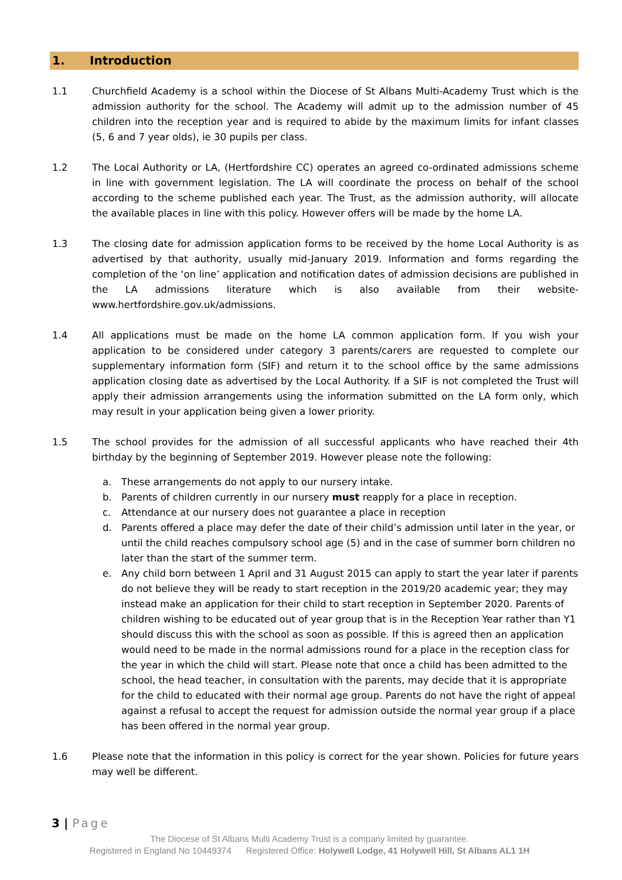1. Introduction
1.1 Churchfield Academy is a school within the Diocese of St Albans Multi-Academy Trust which is the admission authority for the school. The Academy will admit up to the admission number of 45 children into the reception year and is required to abide by the maximum limits for infant classes (5, 6 and 7 year olds), ie 30 pupils per class.
1.2 The Local Authority or LA, (Hertfordshire CC) operates an agreed co-ordinated admissions scheme in line with government legislation. The LA will coordinate the process on behalf of the school according to the scheme published each year. The Trust, as the admission authority, will allocate the available places in line with this policy. However offers will be made by the home LA.
1.3 The closing date for admission application forms to be received by the home Local Authority is as advertised by that authority, usually mid-January 2019. Information and forms regarding the completion of the ‘on line’ application and notification dates of admission decisions are published in the LA admissions literature which is also available from their website- www.hertfordshire.gov.uk/admissions.
1.4 All applications must be made on the home LA common application form. If you wish your application to be considered under category 3 parents/carers are requested to complete our supplementary information form (SIF) and return it to the school office by the same admissions application closing date as advertised by the Local Authority. If a SIF is not completed the Trust will apply their admission arrangements using the information submitted on the LA form only, which may result in your application being given a lower priority.
1.5 The school provides for the admission of all successful applicants who have reached their 4th birthday by the beginning of September 2019. However please note the following:
a. These arrangements do not apply to our nursery intake.
b. Parents of children currently in our nursery must reapply for a place in reception.
c. Attendance at our nursery does not guarantee a place in reception
d. Parents offered a place may defer the date of their child’s admission until later in the year, or until the child reaches compulsory school age (5) and in the case of summer born children no later than the start of the summer term.
e. Any child born between 1 April and 31 August 2015 can apply to start the year later if parents do not believe they will be ready to start reception in the 2019/20 academic year; they may instead make an application for their child to start reception in September 2020. Parents of children wishing to be educated out of year group that is in the Reception Year rather than Y1 should discuss this with the school as soon as possible. If this is agreed then an application would need to be made in the normal admissions round for a place in the reception class for the year in which the child will start. Please note that once a child has been admitted to the school, the head teacher, in consultation with the parents, may decide that it is appropriate for the child to educated with their normal age group. Parents do not have the right of appeal against a refusal to accept the request for admission outside the normal year group if a place has been offered in the normal year group.
1.6 Please note that the information in this policy is correct for the year shown. Policies for future years may well be different.
3 | Page
The Diocese of St Albans Multi Academy Trust is a company limited by guarantee.
Registered in England No 10449374 Registered Office: Holywell Lodge, 41 Holywell Hill, St Albans AL1 1H